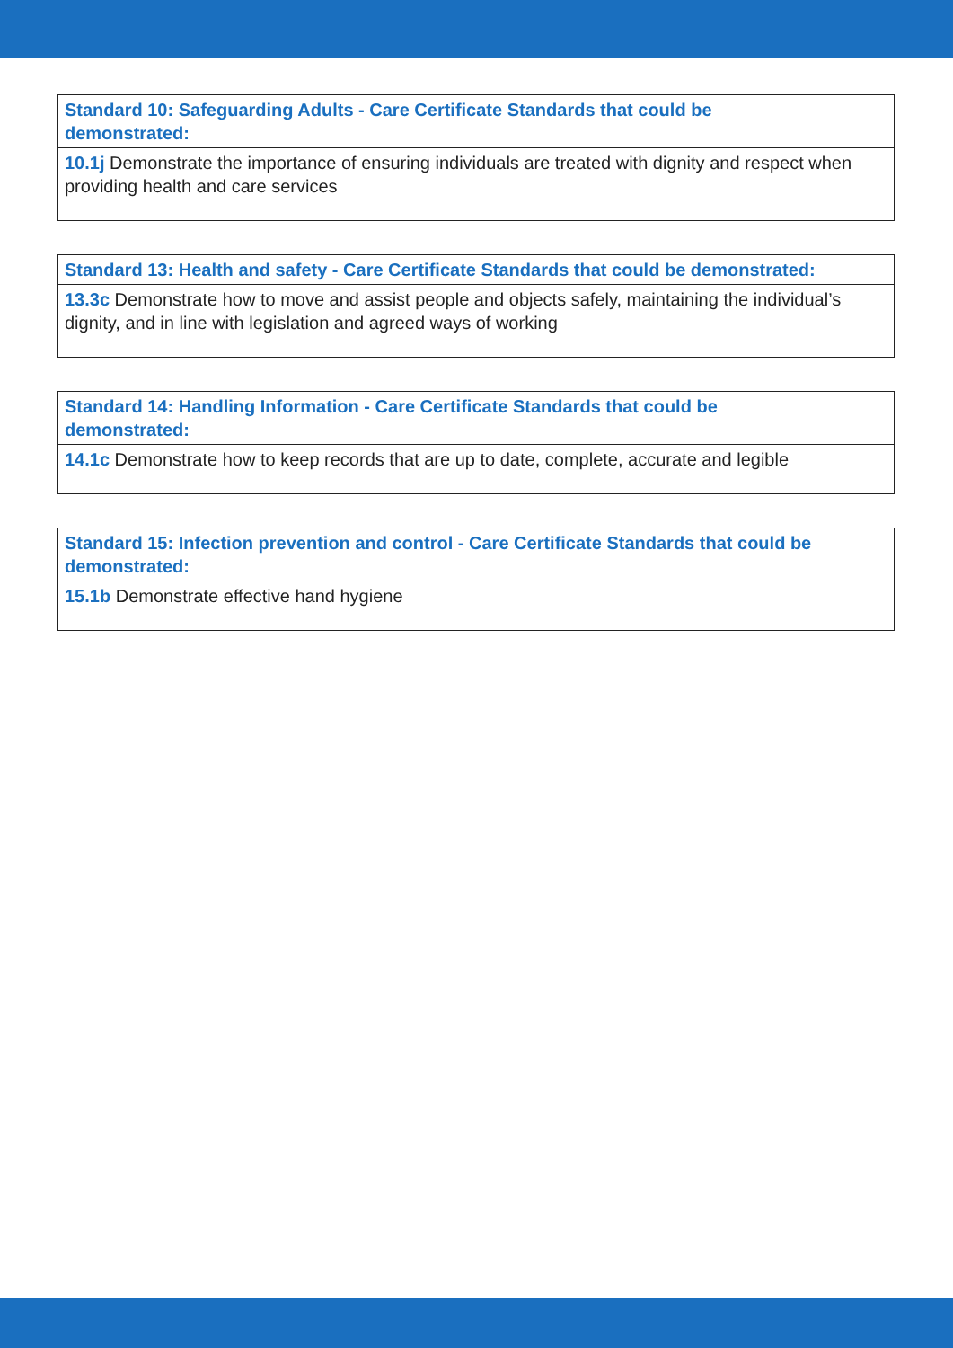| Standard 10: Safeguarding Adults - Care Certificate Standards that could be demonstrated: |
| --- |
| 10.1j Demonstrate the importance of ensuring individuals are treated with dignity and respect when providing health and care services |
| Standard 13: Health and safety - Care Certificate Standards that could be demonstrated: |
| --- |
| 13.3c Demonstrate how to move and assist people and objects safely, maintaining the individual’s dignity, and in line with legislation and agreed ways of working |
| Standard 14: Handling Information - Care Certificate Standards that could be demonstrated: |
| --- |
| 14.1c Demonstrate how to keep records that are up to date, complete, accurate and legible |
| Standard 15: Infection prevention and control - Care Certificate Standards that could be demonstrated: |
| --- |
| 15.1b Demonstrate effective hand hygiene |